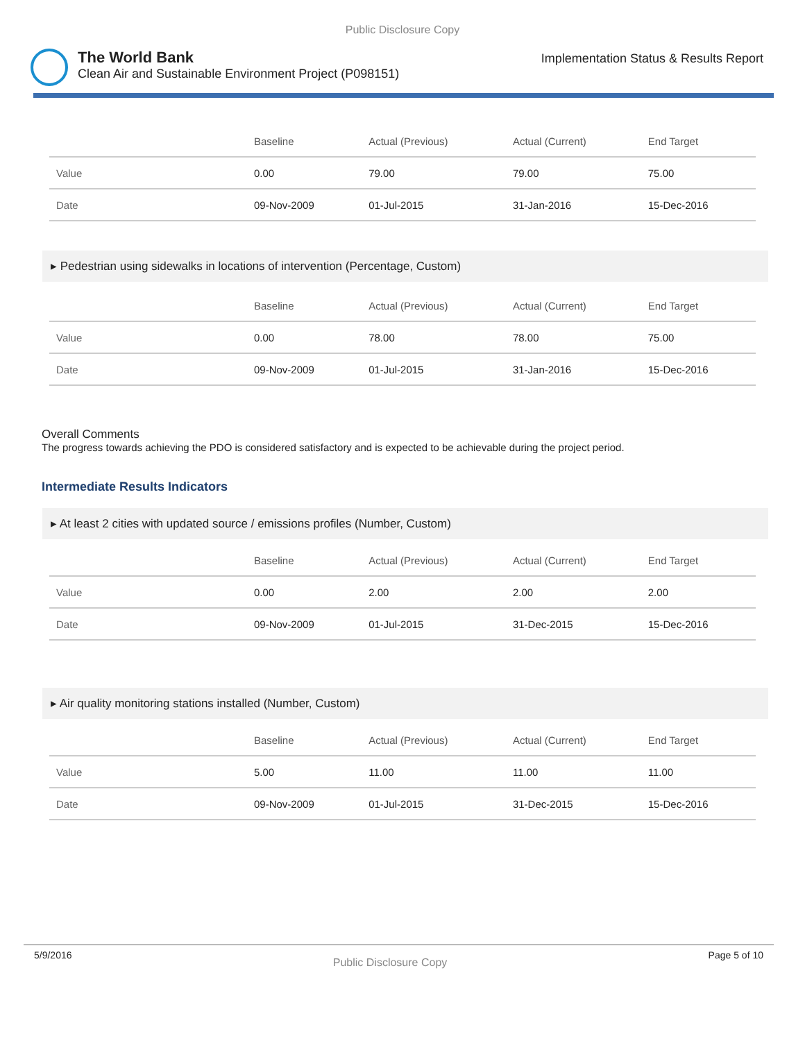Public Disclosure Copy
The World Bank
Clean Air and Sustainable Environment Project (P098151)
Implementation Status & Results Report
| | Baseline | Actual (Previous) | Actual (Current) | End Target |
| --- | --- | --- | --- | --- |
| Value | 0.00 | 79.00 | 79.00 | 75.00 |
| Date | 09-Nov-2009 | 01-Jul-2015 | 31-Jan-2016 | 15-Dec-2016 |
▸ Pedestrian using sidewalks in locations of intervention (Percentage, Custom)
| | Baseline | Actual (Previous) | Actual (Current) | End Target |
| --- | --- | --- | --- | --- |
| Value | 0.00 | 78.00 | 78.00 | 75.00 |
| Date | 09-Nov-2009 | 01-Jul-2015 | 31-Jan-2016 | 15-Dec-2016 |
Overall Comments
The progress towards achieving the PDO is considered satisfactory and is expected to be achievable during the project period.
Intermediate Results Indicators
▸ At least 2 cities with updated source / emissions profiles (Number, Custom)
| | Baseline | Actual (Previous) | Actual (Current) | End Target |
| --- | --- | --- | --- | --- |
| Value | 0.00 | 2.00 | 2.00 | 2.00 |
| Date | 09-Nov-2009 | 01-Jul-2015 | 31-Dec-2015 | 15-Dec-2016 |
▸ Air quality monitoring stations installed (Number, Custom)
| | Baseline | Actual (Previous) | Actual (Current) | End Target |
| --- | --- | --- | --- | --- |
| Value | 5.00 | 11.00 | 11.00 | 11.00 |
| Date | 09-Nov-2009 | 01-Jul-2015 | 31-Dec-2015 | 15-Dec-2016 |
5/9/2016 Public Disclosure Copy Page 5 of 10